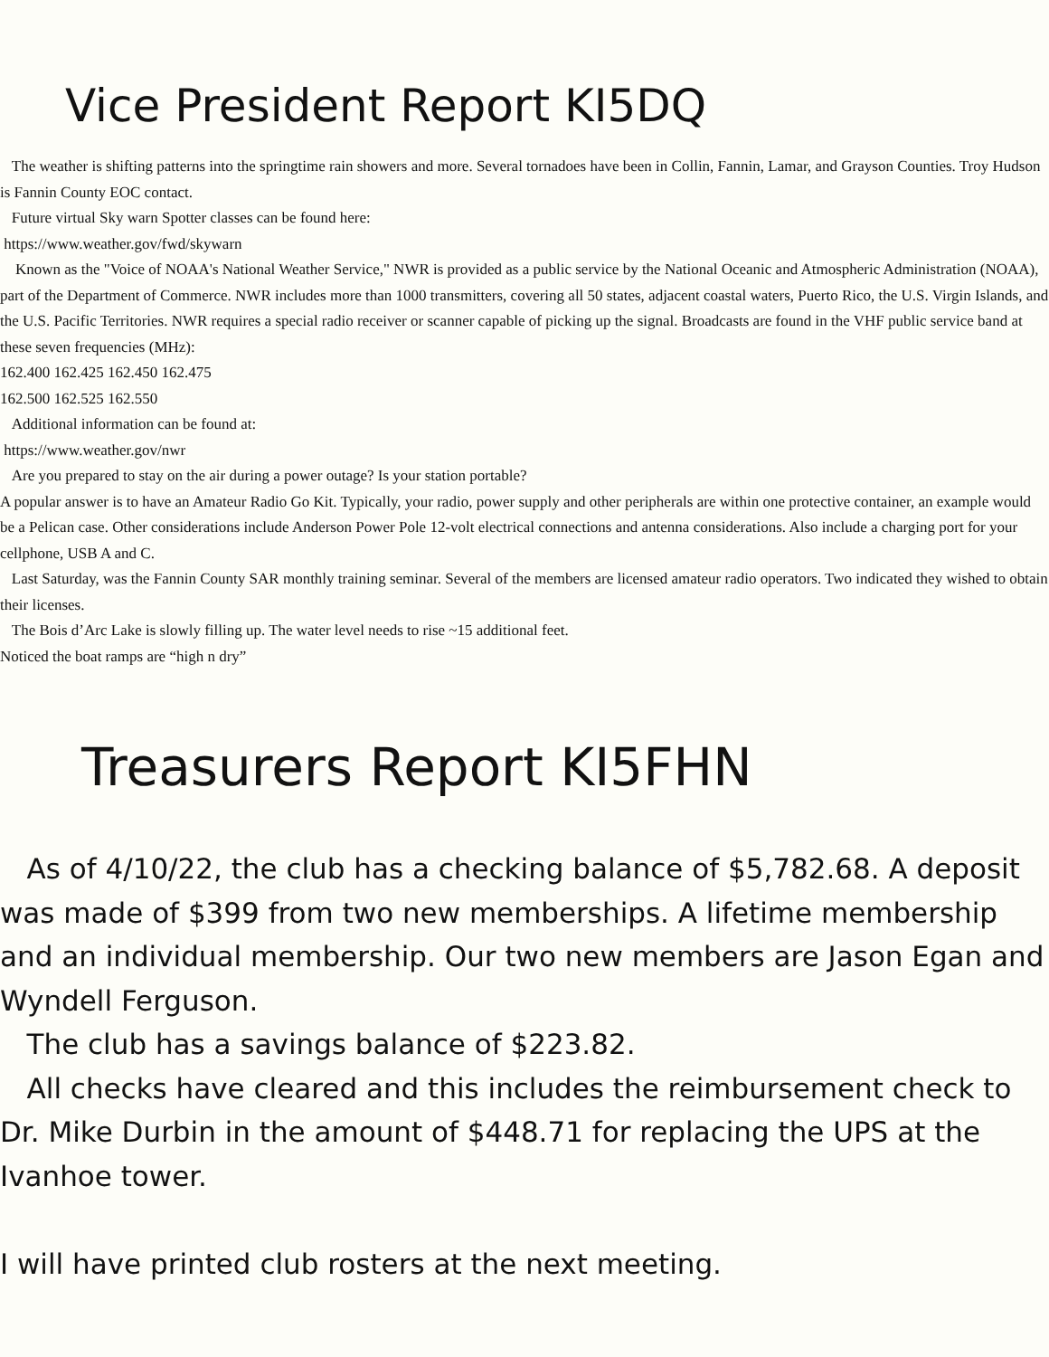Vice President Report KI5DQ
The weather is shifting patterns into the springtime rain showers and more. Several tornadoes have been in Collin, Fannin, Lamar, and Grayson Counties. Troy Hudson is Fannin County EOC contact.
Future virtual Sky warn Spotter classes can be found here:
https://www.weather.gov/fwd/skywarn
Known as the "Voice of NOAA's National Weather Service," NWR is provided as a public service by the National Oceanic and Atmospheric Administration (NOAA), part of the Department of Commerce. NWR includes more than 1000 transmitters, covering all 50 states, adjacent coastal waters, Puerto Rico, the U.S. Virgin Islands, and the U.S. Pacific Territories. NWR requires a special radio receiver or scanner capable of picking up the signal. Broadcasts are found in the VHF public service band at these seven frequencies (MHz):
162.400 162.425 162.450 162.475
162.500 162.525 162.550
Additional information can be found at:
https://www.weather.gov/nwr
Are you prepared to stay on the air during a power outage? Is your station portable?
A popular answer is to have an Amateur Radio Go Kit. Typically, your radio, power supply and other peripherals are within one protective container, an example would be a Pelican case. Other considerations include Anderson Power Pole 12-volt electrical connections and antenna considerations. Also include a charging port for your cellphone, USB A and C.
Last Saturday, was the Fannin County SAR monthly training seminar. Several of the members are licensed amateur radio operators. Two indicated they wished to obtain their licenses.
The Bois d’Arc Lake is slowly filling up. The water level needs to rise ~15 additional feet.
Noticed the boat ramps are “high n dry”
Treasurers Report KI5FHN
As of 4/10/22, the club has a checking balance of $5,782.68. A deposit was made of $399 from two new memberships. A lifetime membership and an individual membership. Our two new members are Jason Egan and Wyndell Ferguson.
The club has a savings balance of $223.82.
All checks have cleared and this includes the reimbursement check to Dr. Mike Durbin in the amount of $448.71 for replacing the UPS at the Ivanhoe tower.
I will have printed club rosters at the next meeting.